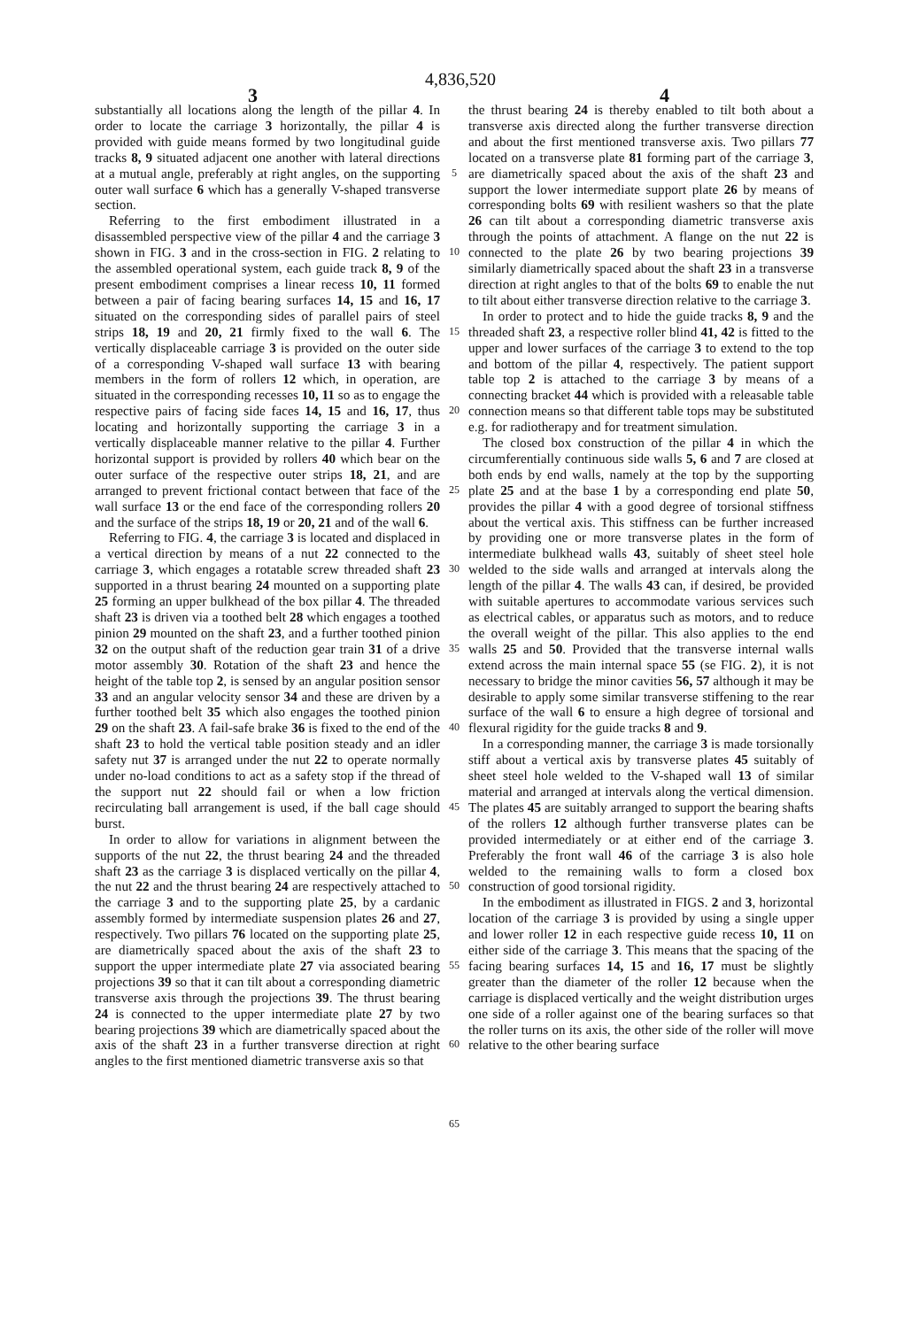4,836,520
3 4
substantially all locations along the length of the pillar 4. In order to locate the carriage 3 horizontally, the pillar 4 is provided with guide means formed by two longitudinal guide tracks 8, 9 situated adjacent one another with lateral directions at a mutual angle, preferably at right angles, on the supporting outer wall surface 6 which has a generally V-shaped transverse section.
Referring to the first embodiment illustrated in a disassembled perspective view of the pillar 4 and the carriage 3 shown in FIG. 3 and in the cross-section in FIG. 2 relating to the assembled operational system, each guide track 8, 9 of the present embodiment comprises a linear recess 10, 11 formed between a pair of facing bearing surfaces 14, 15 and 16, 17 situated on the corresponding sides of parallel pairs of steel strips 18, 19 and 20, 21 firmly fixed to the wall 6. The vertically displaceable carriage 3 is provided on the outer side of a corresponding V-shaped wall surface 13 with bearing members in the form of rollers 12 which, in operation, are situated in the corresponding recesses 10, 11 so as to engage the respective pairs of facing side faces 14, 15 and 16, 17, thus locating and horizontally supporting the carriage 3 in a vertically displaceable manner relative to the pillar 4. Further horizontal support is provided by rollers 40 which bear on the outer surface of the respective outer strips 18, 21, and are arranged to prevent frictional contact between that face of the wall surface 13 or the end face of the corresponding rollers 20 and the surface of the strips 18, 19 or 20, 21 and of the wall 6.
Referring to FIG. 4, the carriage 3 is located and displaced in a vertical direction by means of a nut 22 connected to the carriage 3, which engages a rotatable screw threaded shaft 23 supported in a thrust bearing 24 mounted on a supporting plate 25 forming an upper bulkhead of the box pillar 4. The threaded shaft 23 is driven via a toothed belt 28 which engages a toothed pinion 29 mounted on the shaft 23, and a further toothed pinion 32 on the output shaft of the reduction gear train 31 of a drive motor assembly 30. Rotation of the shaft 23 and hence the height of the table top 2, is sensed by an angular position sensor 33 and an angular velocity sensor 34 and these are driven by a further toothed belt 35 which also engages the toothed pinion 29 on the shaft 23. A fail-safe brake 36 is fixed to the end of the shaft 23 to hold the vertical table position steady and an idler safety nut 37 is arranged under the nut 22 to operate normally under no-load conditions to act as a safety stop if the thread of the support nut 22 should fail or when a low friction recirculating ball arrangement is used, if the ball cage should burst.
In order to allow for variations in alignment between the supports of the nut 22, the thrust bearing 24 and the threaded shaft 23 as the carriage 3 is displaced vertically on the pillar 4, the nut 22 and the thrust bearing 24 are respectively attached to the carriage 3 and to the supporting plate 25, by a cardanic assembly formed by intermediate suspension plates 26 and 27, respectively. Two pillars 76 located on the supporting plate 25, are diametrically spaced about the axis of the shaft 23 to support the upper intermediate plate 27 via associated bearing projections 39 so that it can tilt about a corresponding diametric transverse axis through the projections 39. The thrust bearing 24 is connected to the upper intermediate plate 27 by two bearing projections 39 which are diametrically spaced about the axis of the shaft 23 in a further transverse direction at right angles to the first mentioned diametric transverse axis so that
5
10
15
20
25
30
35
40
45
50
55
60
65
the thrust bearing 24 is thereby enabled to tilt both about a transverse axis directed along the further transverse direction and about the first mentioned transverse axis. Two pillars 77 located on a transverse plate 81 forming part of the carriage 3, are diametrically spaced about the axis of the shaft 23 and support the lower intermediate support plate 26 by means of corresponding bolts 69 with resilient washers so that the plate 26 can tilt about a corresponding diametric transverse axis through the points of attachment. A flange on the nut 22 is connected to the plate 26 by two bearing projections 39 similarly diametrically spaced about the shaft 23 in a transverse direction at right angles to that of the bolts 69 to enable the nut to tilt about either transverse direction relative to the carriage 3.
In order to protect and to hide the guide tracks 8, 9 and the threaded shaft 23, a respective roller blind 41, 42 is fitted to the upper and lower surfaces of the carriage 3 to extend to the top and bottom of the pillar 4, respectively. The patient support table top 2 is attached to the carriage 3 by means of a connecting bracket 44 which is provided with a releasable table connection means so that different table tops may be substituted e.g. for radiotherapy and for treatment simulation.
The closed box construction of the pillar 4 in which the circumferentially continuous side walls 5, 6 and 7 are closed at both ends by end walls, namely at the top by the supporting plate 25 and at the base 1 by a corresponding end plate 50, provides the pillar 4 with a good degree of torsional stiffness about the vertical axis. This stiffness can be further increased by providing one or more transverse plates in the form of intermediate bulkhead walls 43, suitably of sheet steel hole welded to the side walls and arranged at intervals along the length of the pillar 4. The walls 43 can, if desired, be provided with suitable apertures to accommodate various services such as electrical cables, or apparatus such as motors, and to reduce the overall weight of the pillar. This also applies to the end walls 25 and 50. Provided that the transverse internal walls extend across the main internal space 55 (se FIG. 2), it is not necessary to bridge the minor cavities 56, 57 although it may be desirable to apply some similar transverse stiffening to the rear surface of the wall 6 to ensure a high degree of torsional and flexural rigidity for the guide tracks 8 and 9.
In a corresponding manner, the carriage 3 is made torsionally stiff about a vertical axis by transverse plates 45 suitably of sheet steel hole welded to the V-shaped wall 13 of similar material and arranged at intervals along the vertical dimension. The plates 45 are suitably arranged to support the bearing shafts of the rollers 12 although further transverse plates can be provided intermediately or at either end of the carriage 3. Preferably the front wall 46 of the carriage 3 is also hole welded to the remaining walls to form a closed box construction of good torsional rigidity.
In the embodiment as illustrated in FIGS. 2 and 3, horizontal location of the carriage 3 is provided by using a single upper and lower roller 12 in each respective guide recess 10, 11 on either side of the carriage 3. This means that the spacing of the facing bearing surfaces 14, 15 and 16, 17 must be slightly greater than the diameter of the roller 12 because when the carriage is displaced vertically and the weight distribution urges one side of a roller against one of the bearing surfaces so that the roller turns on its axis, the other side of the roller will move relative to the other bearing surface